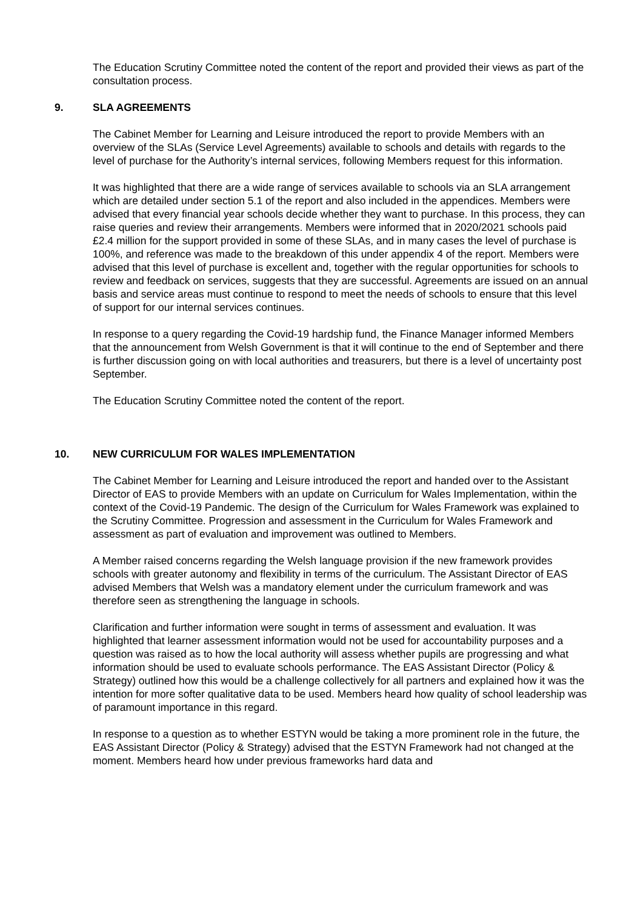The Education Scrutiny Committee noted the content of the report and provided their views as part of the consultation process.
9. SLA AGREEMENTS
The Cabinet Member for Learning and Leisure introduced the report to provide Members with an overview of the SLAs (Service Level Agreements) available to schools and details with regards to the level of purchase for the Authority’s internal services, following Members request for this information.
It was highlighted that there are a wide range of services available to schools via an SLA arrangement which are detailed under section 5.1 of the report and also included in the appendices. Members were advised that every financial year schools decide whether they want to purchase. In this process, they can raise queries and review their arrangements. Members were informed that in 2020/2021 schools paid £2.4 million for the support provided in some of these SLAs, and in many cases the level of purchase is 100%, and reference was made to the breakdown of this under appendix 4 of the report. Members were advised that this level of purchase is excellent and, together with the regular opportunities for schools to review and feedback on services, suggests that they are successful. Agreements are issued on an annual basis and service areas must continue to respond to meet the needs of schools to ensure that this level of support for our internal services continues.
In response to a query regarding the Covid-19 hardship fund, the Finance Manager informed Members that the announcement from Welsh Government is that it will continue to the end of September and there is further discussion going on with local authorities and treasurers, but there is a level of uncertainty post September.
The Education Scrutiny Committee noted the content of the report.
10. NEW CURRICULUM FOR WALES IMPLEMENTATION
The Cabinet Member for Learning and Leisure introduced the report and handed over to the Assistant Director of EAS to provide Members with an update on Curriculum for Wales Implementation, within the context of the Covid-19 Pandemic. The design of the Curriculum for Wales Framework was explained to the Scrutiny Committee. Progression and assessment in the Curriculum for Wales Framework and assessment as part of evaluation and improvement was outlined to Members.
A Member raised concerns regarding the Welsh language provision if the new framework provides schools with greater autonomy and flexibility in terms of the curriculum. The Assistant Director of EAS advised Members that Welsh was a mandatory element under the curriculum framework and was therefore seen as strengthening the language in schools.
Clarification and further information were sought in terms of assessment and evaluation. It was highlighted that learner assessment information would not be used for accountability purposes and a question was raised as to how the local authority will assess whether pupils are progressing and what information should be used to evaluate schools performance. The EAS Assistant Director (Policy & Strategy) outlined how this would be a challenge collectively for all partners and explained how it was the intention for more softer qualitative data to be used. Members heard how quality of school leadership was of paramount importance in this regard.
In response to a question as to whether ESTYN would be taking a more prominent role in the future, the EAS Assistant Director (Policy & Strategy) advised that the ESTYN Framework had not changed at the moment. Members heard how under previous frameworks hard data and